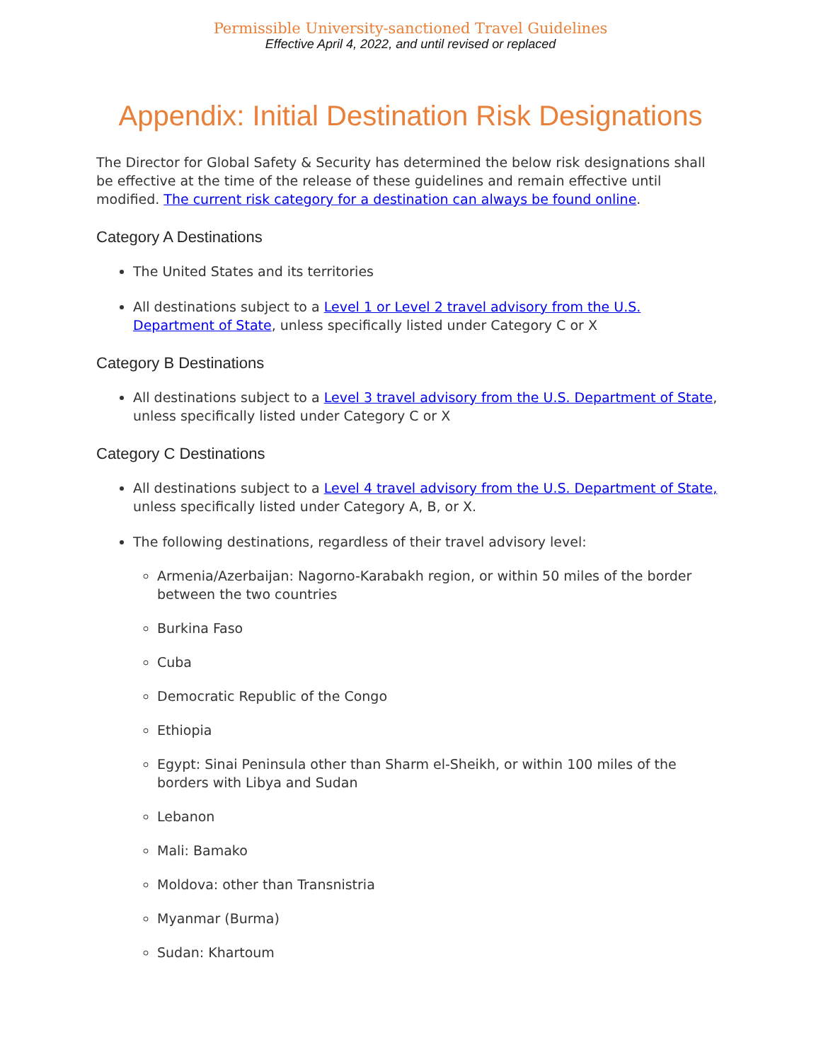Permissible University-sanctioned Travel Guidelines
Effective April 4, 2022, and until revised or replaced
Appendix: Initial Destination Risk Designations
The Director for Global Safety & Security has determined the below risk designations shall be effective at the time of the release of these guidelines and remain effective until modified. The current risk category for a destination can always be found online.
Category A Destinations
The United States and its territories
All destinations subject to a Level 1 or Level 2 travel advisory from the U.S. Department of State, unless specifically listed under Category C or X
Category B Destinations
All destinations subject to a Level 3 travel advisory from the U.S. Department of State, unless specifically listed under Category C or X
Category C Destinations
All destinations subject to a Level 4 travel advisory from the U.S. Department of State, unless specifically listed under Category A, B, or X.
The following destinations, regardless of their travel advisory level:
Armenia/Azerbaijan: Nagorno-Karabakh region, or within 50 miles of the border between the two countries
Burkina Faso
Cuba
Democratic Republic of the Congo
Ethiopia
Egypt: Sinai Peninsula other than Sharm el-Sheikh, or within 100 miles of the borders with Libya and Sudan
Lebanon
Mali: Bamako
Moldova: other than Transnistria
Myanmar (Burma)
Sudan: Khartoum